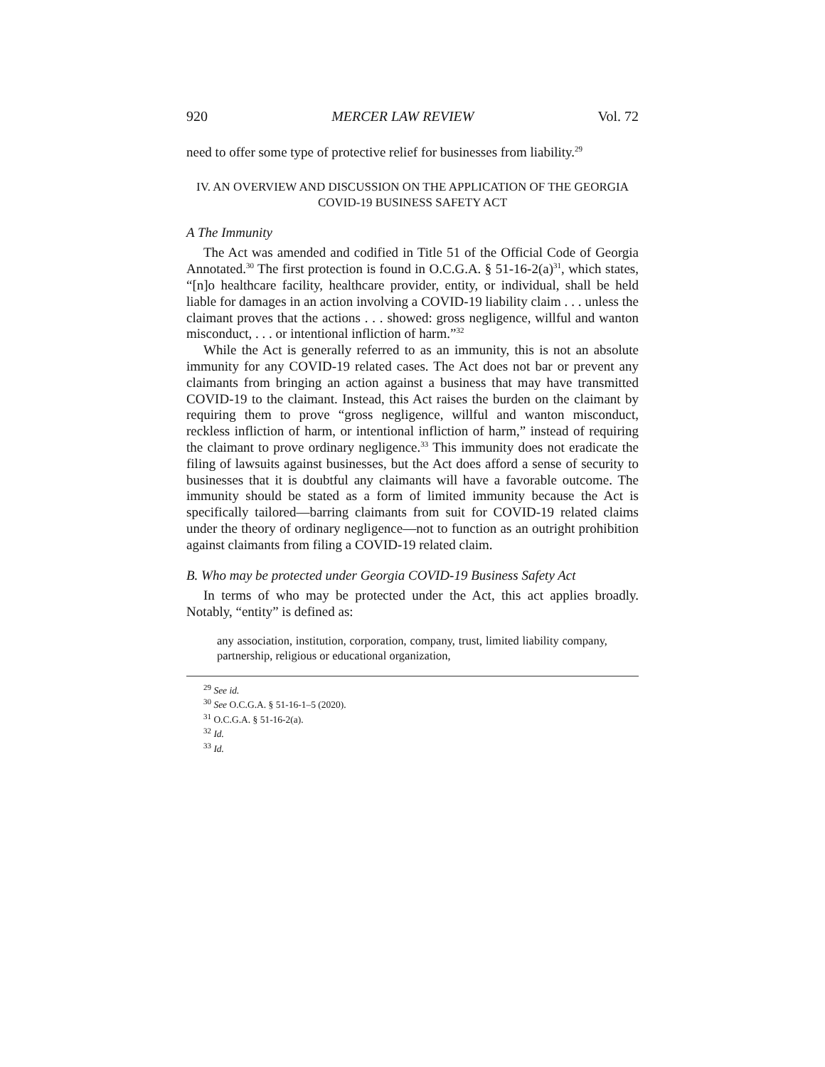920 MERCER LAW REVIEW Vol. 72
need to offer some type of protective relief for businesses from liability.<sup>29</sup>
IV. AN OVERVIEW AND DISCUSSION ON THE APPLICATION OF THE GEORGIA
COVID-19 BUSINESS SAFETY ACT
A The Immunity
The Act was amended and codified in Title 51 of the Official Code of Georgia Annotated.<sup>30</sup> The first protection is found in O.C.G.A. § 51-16-2(a)<sup>31</sup>, which states, “[n]o healthcare facility, healthcare provider, entity, or individual, shall be held liable for damages in an action involving a COVID-19 liability claim . . . unless the claimant proves that the actions . . . showed: gross negligence, willful and wanton misconduct, . . . or intentional infliction of harm.”<sup>32</sup>
While the Act is generally referred to as an immunity, this is not an absolute immunity for any COVID-19 related cases. The Act does not bar or prevent any claimants from bringing an action against a business that may have transmitted COVID-19 to the claimant. Instead, this Act raises the burden on the claimant by requiring them to prove “gross negligence, willful and wanton misconduct, reckless infliction of harm, or intentional infliction of harm,” instead of requiring the claimant to prove ordinary negligence.<sup>33</sup> This immunity does not eradicate the filing of lawsuits against businesses, but the Act does afford a sense of security to businesses that it is doubtful any claimants will have a favorable outcome. The immunity should be stated as a form of limited immunity because the Act is specifically tailored—barring claimants from suit for COVID-19 related claims under the theory of ordinary negligence—not to function as an outright prohibition against claimants from filing a COVID-19 related claim.
B. Who may be protected under Georgia COVID-19 Business Safety Act
In terms of who may be protected under the Act, this act applies broadly. Notably, “entity” is defined as:
any association, institution, corporation, company, trust, limited liability company, partnership, religious or educational organization,
<sup>29</sup> See id.
<sup>30</sup> See O.C.G.A. § 51-16-1–5 (2020).
<sup>31</sup> O.C.G.A. § 51-16-2(a).
<sup>32</sup> Id.
<sup>33</sup> Id.